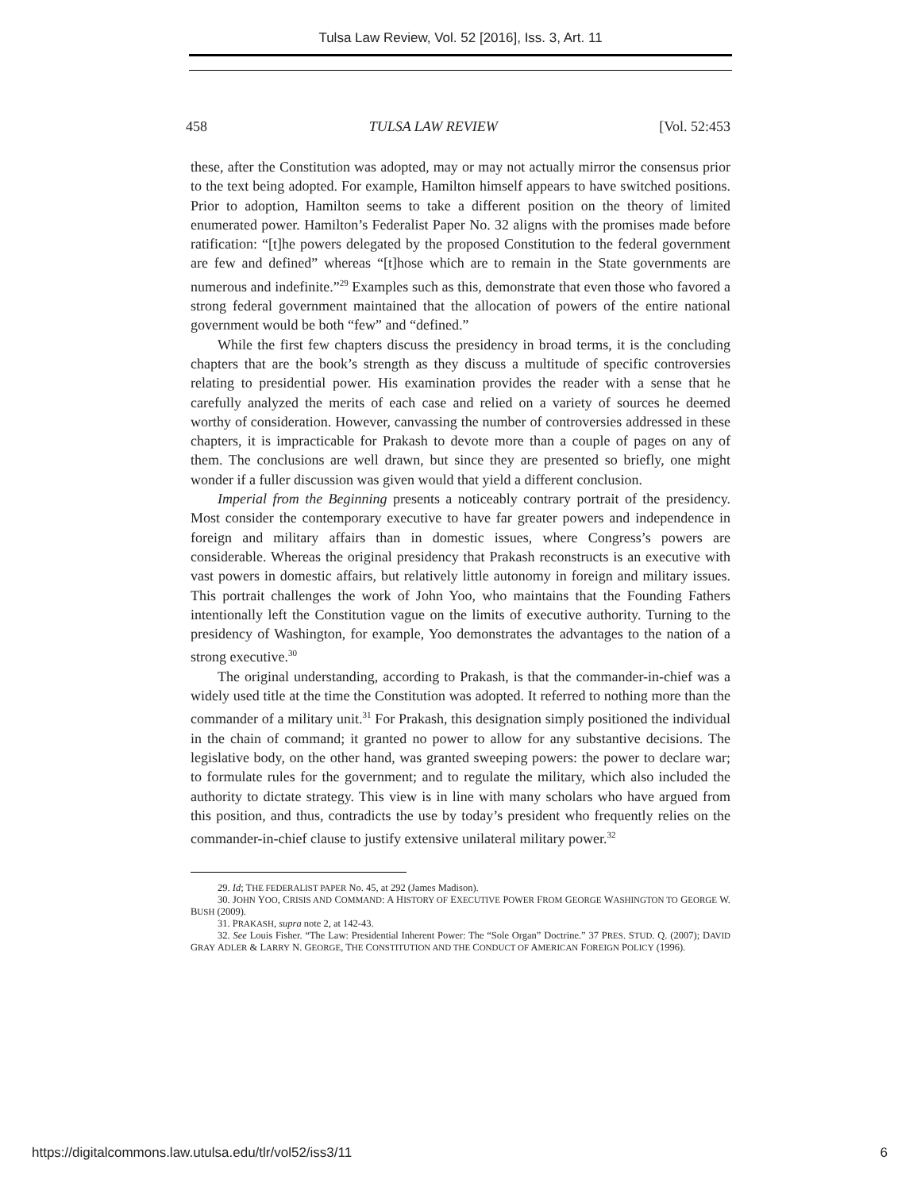Tulsa Law Review, Vol. 52 [2016], Iss. 3, Art. 11
458 TULSA LAW REVIEW [Vol. 52:453
these, after the Constitution was adopted, may or may not actually mirror the consensus prior to the text being adopted. For example, Hamilton himself appears to have switched positions. Prior to adoption, Hamilton seems to take a different position on the theory of limited enumerated power. Hamilton’s Federalist Paper No. 32 aligns with the promises made before ratification: “[t]he powers delegated by the proposed Constitution to the federal government are few and defined” whereas “[t]hose which are to remain in the State governments are numerous and indefinite.”<sup>29</sup> Examples such as this, demonstrate that even those who favored a strong federal government maintained that the allocation of powers of the entire national government would be both “few” and “defined.”
While the first few chapters discuss the presidency in broad terms, it is the concluding chapters that are the book’s strength as they discuss a multitude of specific controversies relating to presidential power. His examination provides the reader with a sense that he carefully analyzed the merits of each case and relied on a variety of sources he deemed worthy of consideration. However, canvassing the number of controversies addressed in these chapters, it is impracticable for Prakash to devote more than a couple of pages on any of them. The conclusions are well drawn, but since they are presented so briefly, one might wonder if a fuller discussion was given would that yield a different conclusion.
Imperial from the Beginning presents a noticeably contrary portrait of the presidency. Most consider the contemporary executive to have far greater powers and independence in foreign and military affairs than in domestic issues, where Congress’s powers are considerable. Whereas the original presidency that Prakash reconstructs is an executive with vast powers in domestic affairs, but relatively little autonomy in foreign and military issues. This portrait challenges the work of John Yoo, who maintains that the Founding Fathers intentionally left the Constitution vague on the limits of executive authority. Turning to the presidency of Washington, for example, Yoo demonstrates the advantages to the nation of a strong executive.<sup>30</sup>
The original understanding, according to Prakash, is that the commander-in-chief was a widely used title at the time the Constitution was adopted. It referred to nothing more than the commander of a military unit.<sup>31</sup> For Prakash, this designation simply positioned the individual in the chain of command; it granted no power to allow for any substantive decisions. The legislative body, on the other hand, was granted sweeping powers: the power to declare war; to formulate rules for the government; and to regulate the military, which also included the authority to dictate strategy. This view is in line with many scholars who have argued from this position, and thus, contradicts the use by today’s president who frequently relies on the commander-in-chief clause to justify extensive unilateral military power.<sup>32</sup>
29. Id; THE FEDERALIST PAPER No. 45, at 292 (James Madison).
30. JOHN YOO, CRISIS AND COMMAND: A HISTORY OF EXECUTIVE POWER FROM GEORGE WASHINGTON TO GEORGE W. BUSH (2009).
31. PRAKASH, supra note 2, at 142-43.
32. See Louis Fisher. “The Law: Presidential Inherent Power: The “Sole Organ” Doctrine.” 37 PRES. STUD. Q. (2007); DAVID GRAY ADLER & LARRY N. GEORGE, THE CONSTITUTION AND THE CONDUCT OF AMERICAN FOREIGN POLICY (1996).
https://digitalcommons.law.utulsa.edu/tlr/vol52/iss3/11 6